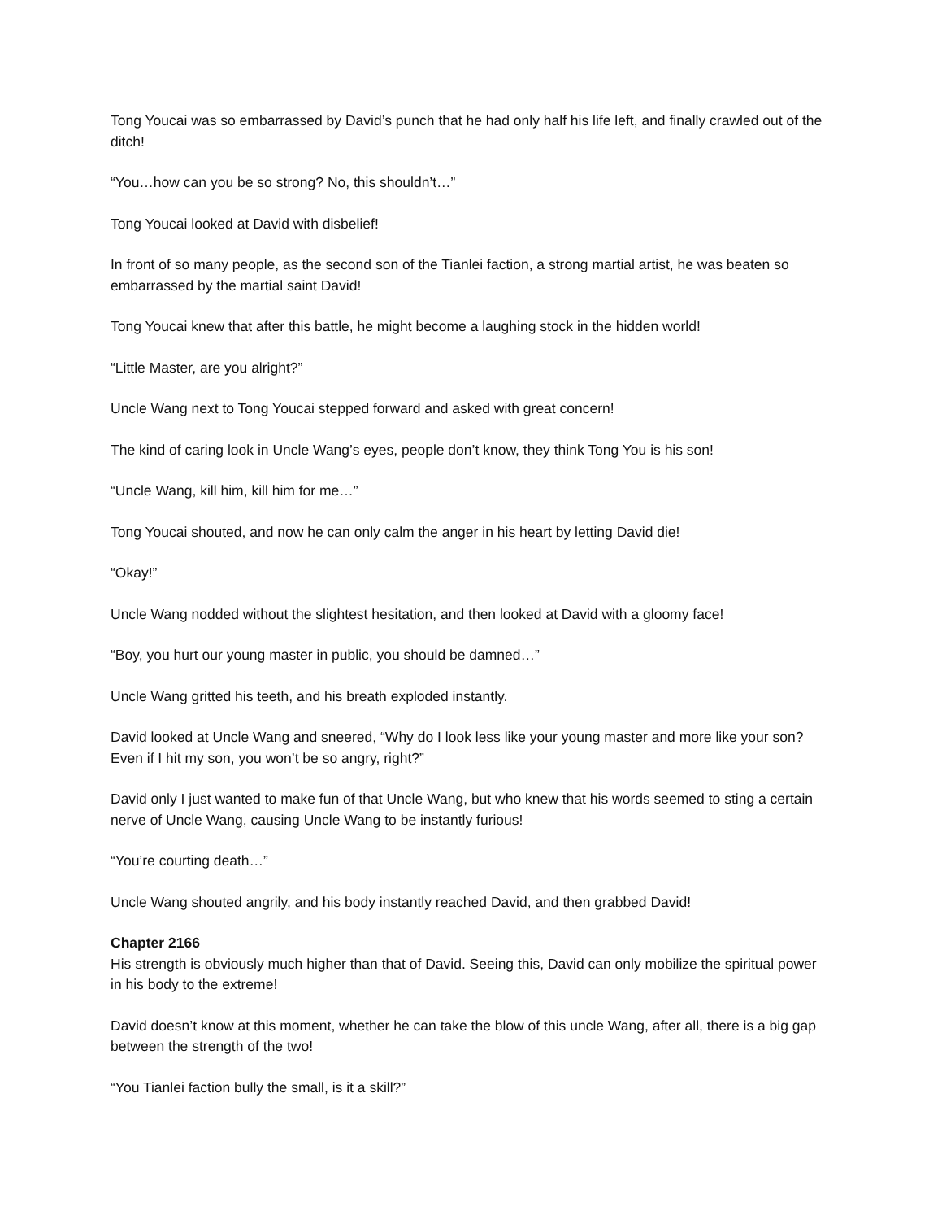Tong Youcai was so embarrassed by David’s punch that he had only half his life left, and finally crawled out of the ditch!
“You…how can you be so strong? No, this shouldn’t…”
Tong Youcai looked at David with disbelief!
In front of so many people, as the second son of the Tianlei faction, a strong martial artist, he was beaten so embarrassed by the martial saint David!
Tong Youcai knew that after this battle, he might become a laughing stock in the hidden world!
“Little Master, are you alright?”
Uncle Wang next to Tong Youcai stepped forward and asked with great concern!
The kind of caring look in Uncle Wang’s eyes, people don’t know, they think Tong You is his son!
“Uncle Wang, kill him, kill him for me…”
Tong Youcai shouted, and now he can only calm the anger in his heart by letting David die!
“Okay!”
Uncle Wang nodded without the slightest hesitation, and then looked at David with a gloomy face!
“Boy, you hurt our young master in public, you should be damned…”
Uncle Wang gritted his teeth, and his breath exploded instantly.
David looked at Uncle Wang and sneered, “Why do I look less like your young master and more like your son? Even if I hit my son, you won’t be so angry, right?”
David only I just wanted to make fun of that Uncle Wang, but who knew that his words seemed to sting a certain nerve of Uncle Wang, causing Uncle Wang to be instantly furious!
“You’re courting death…”
Uncle Wang shouted angrily, and his body instantly reached David, and then grabbed David!
Chapter 2166
His strength is obviously much higher than that of David. Seeing this, David can only mobilize the spiritual power in his body to the extreme!
David doesn’t know at this moment, whether he can take the blow of this uncle Wang, after all, there is a big gap between the strength of the two!
“You Tianlei faction bully the small, is it a skill?”